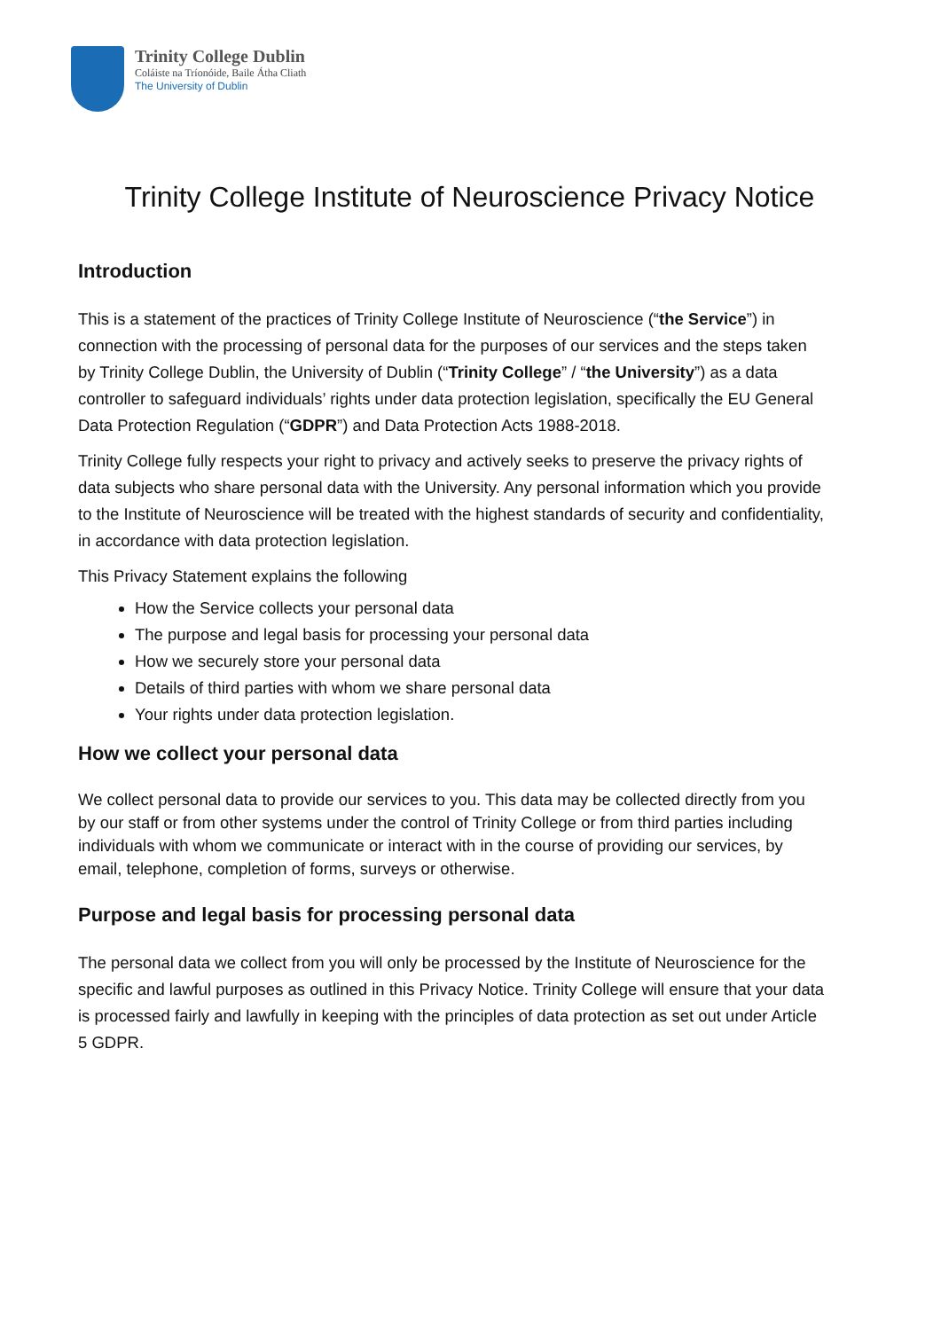Trinity College Dublin
Coláiste na Tríonóide, Baile Átha Cliath
The University of Dublin
Trinity College Institute of Neuroscience Privacy Notice
Introduction
This is a statement of the practices of Trinity College Institute of Neuroscience (“the Service”) in connection with the processing of personal data for the purposes of our services and the steps taken by Trinity College Dublin, the University of Dublin (“Trinity College” / “the University”) as a data controller to safeguard individuals’ rights under data protection legislation, specifically the EU General Data Protection Regulation (“GDPR”) and Data Protection Acts 1988-2018.
Trinity College fully respects your right to privacy and actively seeks to preserve the privacy rights of data subjects who share personal data with the University. Any personal information which you provide to the Institute of Neuroscience will be treated with the highest standards of security and confidentiality, in accordance with data protection legislation.
This Privacy Statement explains the following
How the Service collects your personal data
The purpose and legal basis for processing your personal data
How we securely store your personal data
Details of third parties with whom we share personal data
Your rights under data protection legislation.
How we collect your personal data
We collect personal data to provide our services to you. This data may be collected directly from you by our staff or from other systems under the control of Trinity College or from third parties including individuals with whom we communicate or interact with in the course of providing our services, by email, telephone, completion of forms, surveys or otherwise.
Purpose and legal basis for processing personal data
The personal data we collect from you will only be processed by the Institute of Neuroscience for the specific and lawful purposes as outlined in this Privacy Notice. Trinity College will ensure that your data is processed fairly and lawfully in keeping with the principles of data protection as set out under Article 5 GDPR.